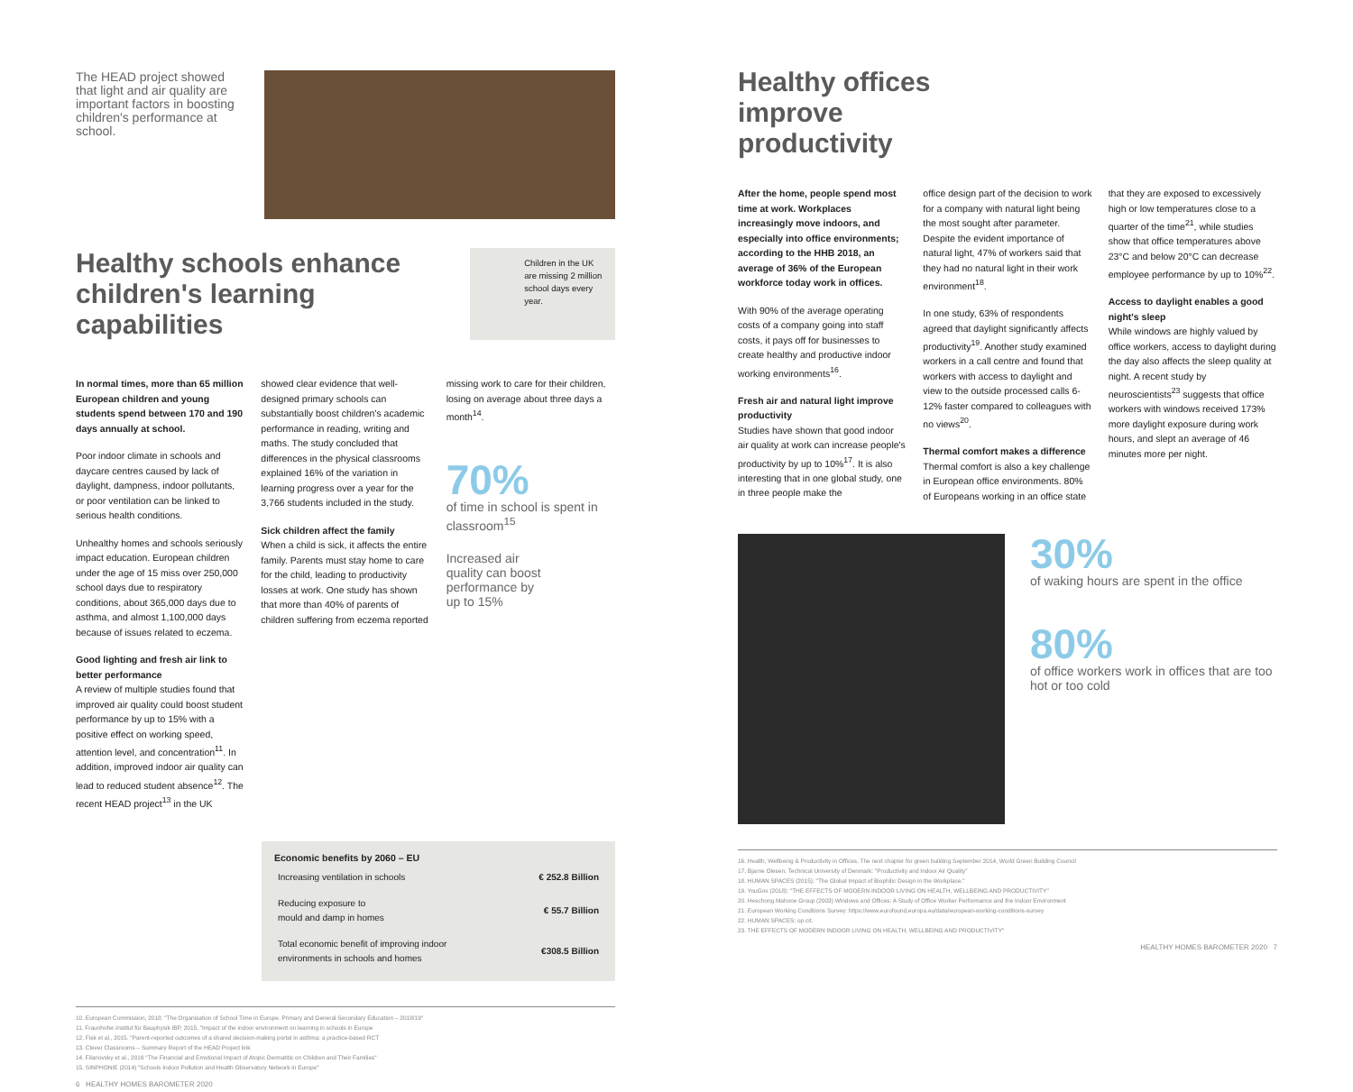The HEAD project showed that light and air quality are important factors in boosting children's performance at school.
Healthy schools enhance children's learning capabilities
Children in the UK are missing 2 million school days every year.
In normal times, more than 65 million European children and young students spend between 170 and 190 days annually at school.
Poor indoor climate in schools and daycare centres caused by lack of daylight, dampness, indoor pollutants, or poor ventilation can be linked to serious health conditions.
Unhealthy homes and schools seriously impact education. European children under the age of 15 miss over 250,000 school days due to respiratory conditions, about 365,000 days due to asthma, and almost 1,100,000 days because of issues related to eczema.
Good lighting and fresh air link to better performance
A review of multiple studies found that improved air quality could boost student performance by up to 15% with a positive effect on working speed, attention level, and concentration<sup>11</sup>. In addition, improved indoor air quality can lead to reduced student absence<sup>12</sup>. The recent HEAD project<sup>13</sup> in the UK
showed clear evidence that well-designed primary schools can substantially boost children's academic performance in reading, writing and maths. The study concluded that differences in the physical classrooms explained 16% of the variation in learning progress over a year for the 3,766 students included in the study.
Sick children affect the family
When a child is sick, it affects the entire family. Parents must stay home to care for the child, leading to productivity losses at work. One study has shown that more than 40% of parents of children suffering from eczema reported
missing work to care for their children, losing on average about three days a month<sup>14</sup>.
70%
of time in school is spent in classroom<sup>15</sup>
Increased air quality can boost performance by up to 15%
Economic benefits by 2060 – EU
| Increasing ventilation in schools | € 252.8 Billion |
| Reducing exposure to mould and damp in homes | € 55.7 Billion |
| Total economic benefit of improving indoor environments in schools and homes | €308.5 Billion |
10. European Commission, 2018: "The Organisation of School Time in Europe. Primary and General Secondary Education – 2018/19"
11. Fraunhofer-Institut für Bauphysik IBP, 2015, "Impact of the indoor environment on learning in schools in Europe
12. Fisk et al., 2015. "Parent-reported outcomes of a shared decision-making portal in asthma: a practice-based RCT
13. Clever Classrooms – Summary Report of the HEAD Project link
14. Filanovsky et al., 2016 "The Financial and Emotional Impact of Atopic Dermatitis on Children and Their Families"
15. SINPHONIE (2014) "Schools Indoor Pollution and Health Observatory Network in Europe"
6 HEALTHY HOMES BAROMETER 2020
Healthy offices
improve
productivity
After the home, people spend most time at work. Workplaces increasingly move indoors, and especially into office environments; according to the HHB 2018, an average of 36% of the European workforce today work in offices.
With 90% of the average operating costs of a company going into staff costs, it pays off for businesses to create healthy and productive indoor working environments<sup>16</sup>.
Fresh air and natural light improve productivity
Studies have shown that good indoor air quality at work can increase people's productivity by up to 10%<sup>17</sup>. It is also interesting that in one global study, one in three people make the
office design part of the decision to work for a company with natural light being the most sought after parameter. Despite the evident importance of natural light, 47% of workers said that they had no natural light in their work environment<sup>18</sup>.
In one study, 63% of respondents agreed that daylight significantly affects productivity<sup>19</sup>. Another study examined workers in a call centre and found that workers with access to daylight and view to the outside processed calls 6-12% faster compared to colleagues with no views<sup>20</sup>.
Thermal comfort makes a difference
Thermal comfort is also a key challenge in European office environments. 80% of Europeans working in an office state
that they are exposed to excessively high or low temperatures close to a quarter of the time<sup>21</sup>, while studies show that office temperatures above 23°C and below 20°C can decrease employee performance by up to 10%<sup>22</sup>.
Access to daylight enables a good night's sleep
While windows are highly valued by office workers, access to daylight during the day also affects the sleep quality at night. A recent study by neuroscientists<sup>23</sup> suggests that office workers with windows received 173% more daylight exposure during work hours, and slept an average of 46 minutes more per night.
30%
of waking hours are spent in the office
80%
of office workers work in offices that are too hot or too cold
16. Health, Wellbeing & Productivity in Offices, The next chapter for green building September 2014, World Green Building Council
17. Bjarne Olesen, Technical University of Denmark: "Productivity and Indoor Air Quality"
18. HUMAN SPACES (2015): "The Global Impact of Biophilic Design in the Workplace."
19. YouGov (2018): "THE EFFECTS OF MODERN INDOOR LIVING ON HEALTH, WELLBEING AND PRODUCTIVITY"
20. Heschong Mahone Group (2003) Windows and Offices: A Study of Office Worker Performance and the Indoor Environment
21. European Working Conditions Survey: https://www.eurofound.europa.eu/data/european-working-conditions-survey
22. HUMAN SPACES: op.cit.
23. THE EFFECTS OF MODERN INDOOR LIVING ON HEALTH, WELLBEING AND PRODUCTIVITY"
HEALTHY HOMES BAROMETER 2020 7